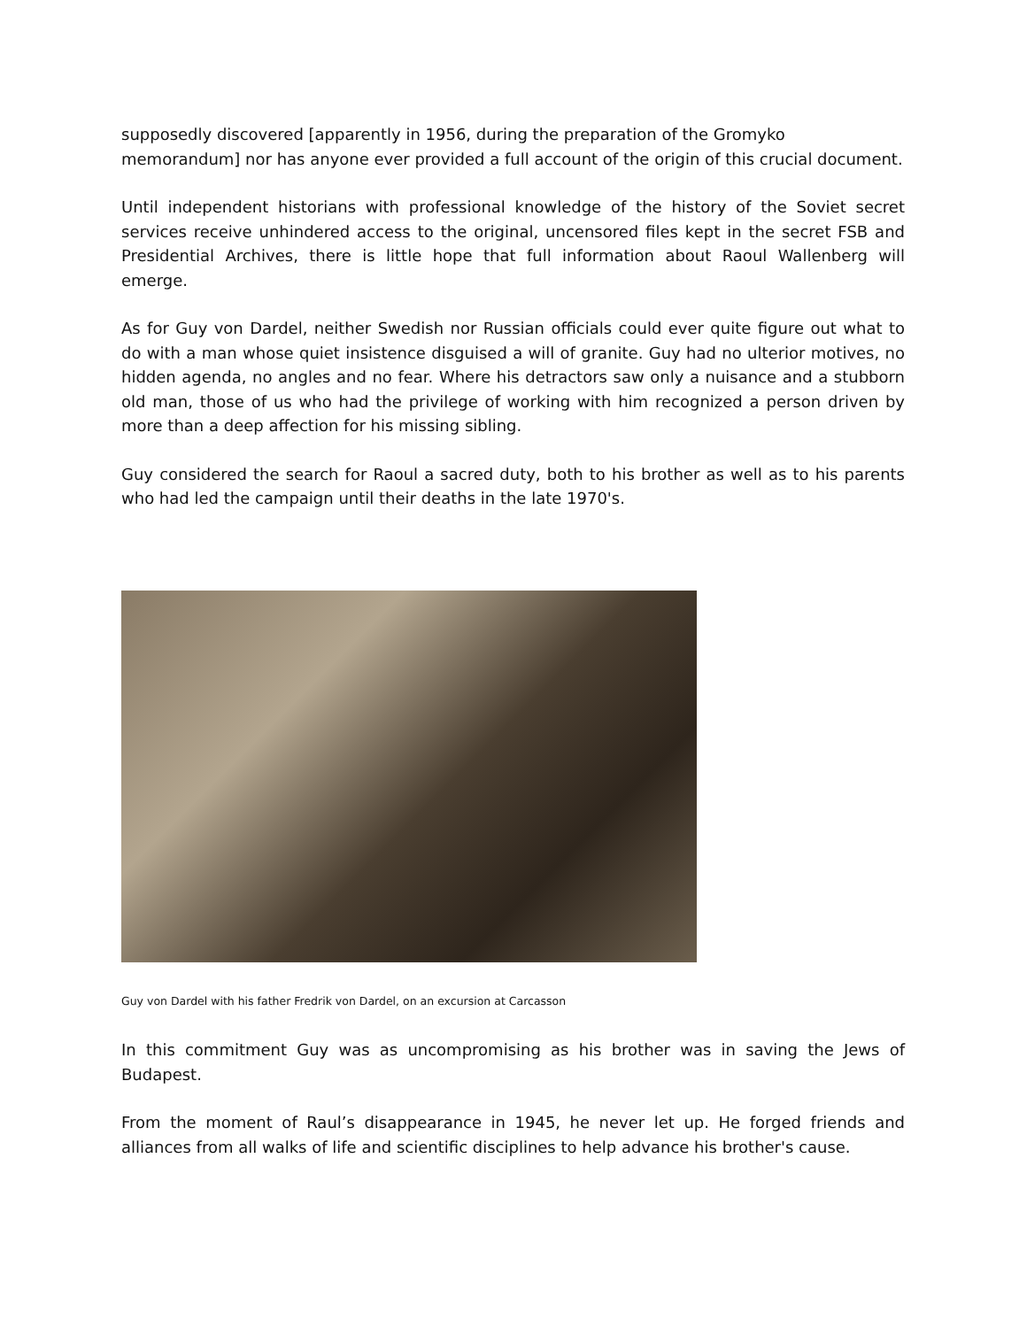supposedly discovered [apparently in 1956, during the preparation of the Gromyko memorandum] nor has anyone ever provided a full account of the origin of this crucial document.
Until independent historians with professional knowledge of the history of the Soviet secret services receive unhindered access to the original, uncensored files kept in the secret FSB and Presidential Archives, there is little hope that full information about Raoul Wallenberg will emerge.
As for Guy von Dardel, neither Swedish nor Russian officials could ever quite figure out what to do with a man whose quiet insistence disguised a will of granite. Guy had no ulterior motives, no hidden agenda, no angles and no fear. Where his detractors saw only a nuisance and a stubborn old man, those of us who had the privilege of working with him recognized a person driven by more than a deep affection for his missing sibling.
Guy considered the search for Raoul a sacred duty, both to his brother as well as to his parents who had led the campaign until their deaths in the late 1970's.
Guy von Dardel with his father Fredrik von Dardel, on an excursion at Carcasson
In this commitment Guy was as uncompromising as his brother was in saving the Jews of Budapest.
From the moment of Raul’s disappearance in 1945, he never let up. He forged friends and alliances from all walks of life and scientific disciplines to help advance his brother's cause.